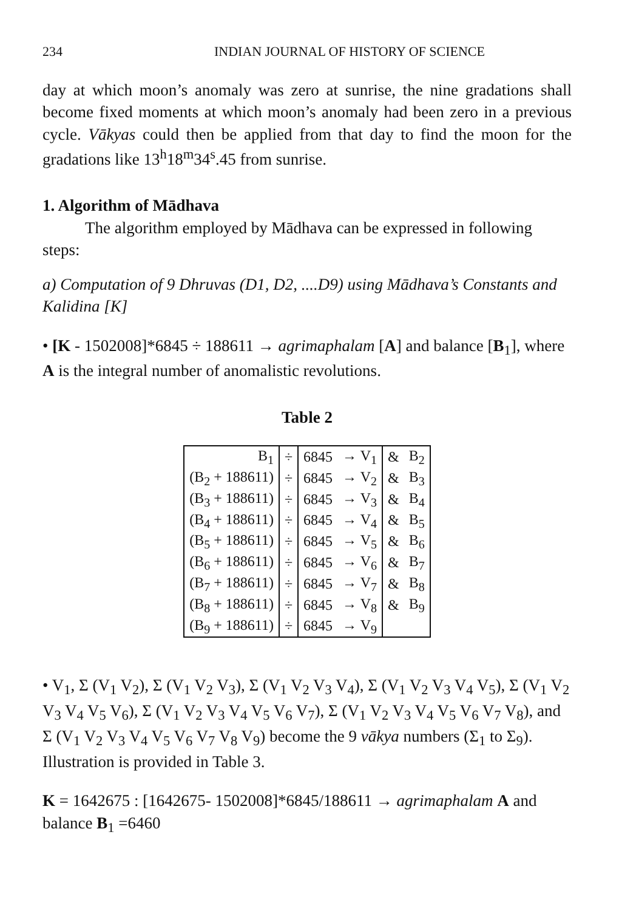234 INDIAN JOURNAL OF HISTORY OF SCIENCE
day at which moon’s anomaly was zero at sunrise, the nine gradations shall become fixed moments at which moon’s anomaly had been zero in a previous cycle. Vākyas could then be applied from that day to find the moon for the gradations like 13<sup>h</sup>18<sup>m</sup>34<sup>s</sup>.45 from sunrise.
1. Algorithm of Mādhava
The algorithm employed by Mādhava can be expressed in following steps:
a) Computation of 9 Dhruvas (D1, D2, ....D9) using Mādhava’s Constants and Kalidina [K]
• [K - 1502008]*6845 ÷ 188611 → agrimaphalam [A] and balance [B<sub>1</sub>], where A is the integral number of anomalistic revolutions.
Table 2
| B<sub>1</sub> | ÷ | 6845 | → V<sub>1</sub> | & | B<sub>2</sub> |
| (B<sub>2</sub> + 188611) | ÷ | 6845 | → V<sub>2</sub> | & | B<sub>3</sub> |
| (B<sub>3</sub> + 188611) | ÷ | 6845 | → V<sub>3</sub> | & | B<sub>4</sub> |
| (B<sub>4</sub> + 188611) | ÷ | 6845 | → V<sub>4</sub> | & | B<sub>5</sub> |
| (B<sub>5</sub> + 188611) | ÷ | 6845 | → V<sub>5</sub> | & | B<sub>6</sub> |
| (B<sub>6</sub> + 188611) | ÷ | 6845 | → V<sub>6</sub> | & | B<sub>7</sub> |
| (B<sub>7</sub> + 188611) | ÷ | 6845 | → V<sub>7</sub> | & | B<sub>8</sub> |
| (B<sub>8</sub> + 188611) | ÷ | 6845 | → V<sub>8</sub> | & | B<sub>9</sub> |
| (B<sub>9</sub> + 188611) | ÷ | 6845 | → V<sub>9</sub> | | |
• V<sub>1</sub>, Σ (V<sub>1</sub> V<sub>2</sub>), Σ (V<sub>1</sub> V<sub>2</sub> V<sub>3</sub>), Σ (V<sub>1</sub> V<sub>2</sub> V<sub>3</sub> V<sub>4</sub>), Σ (V<sub>1</sub> V<sub>2</sub> V<sub>3</sub> V<sub>4</sub> V<sub>5</sub>), Σ (V<sub>1</sub> V<sub>2</sub> V<sub>3</sub> V<sub>4</sub> V<sub>5</sub> V<sub>6</sub>), Σ (V<sub>1</sub> V<sub>2</sub> V<sub>3</sub> V<sub>4</sub> V<sub>5</sub> V<sub>6</sub> V<sub>7</sub>), Σ (V<sub>1</sub> V<sub>2</sub> V<sub>3</sub> V<sub>4</sub> V<sub>5</sub> V<sub>6</sub> V<sub>7</sub> V<sub>8</sub>), and Σ (V<sub>1</sub> V<sub>2</sub> V<sub>3</sub> V<sub>4</sub> V<sub>5</sub> V<sub>6</sub> V<sub>7</sub> V<sub>8</sub> V<sub>9</sub>) become the 9 vākya numbers (Σ<sub>1</sub> to Σ<sub>9</sub>). Illustration is provided in Table 3.
K = 1642675 : [1642675- 1502008]*6845/188611 → agrimaphalam A and balance B<sub>1</sub> =6460